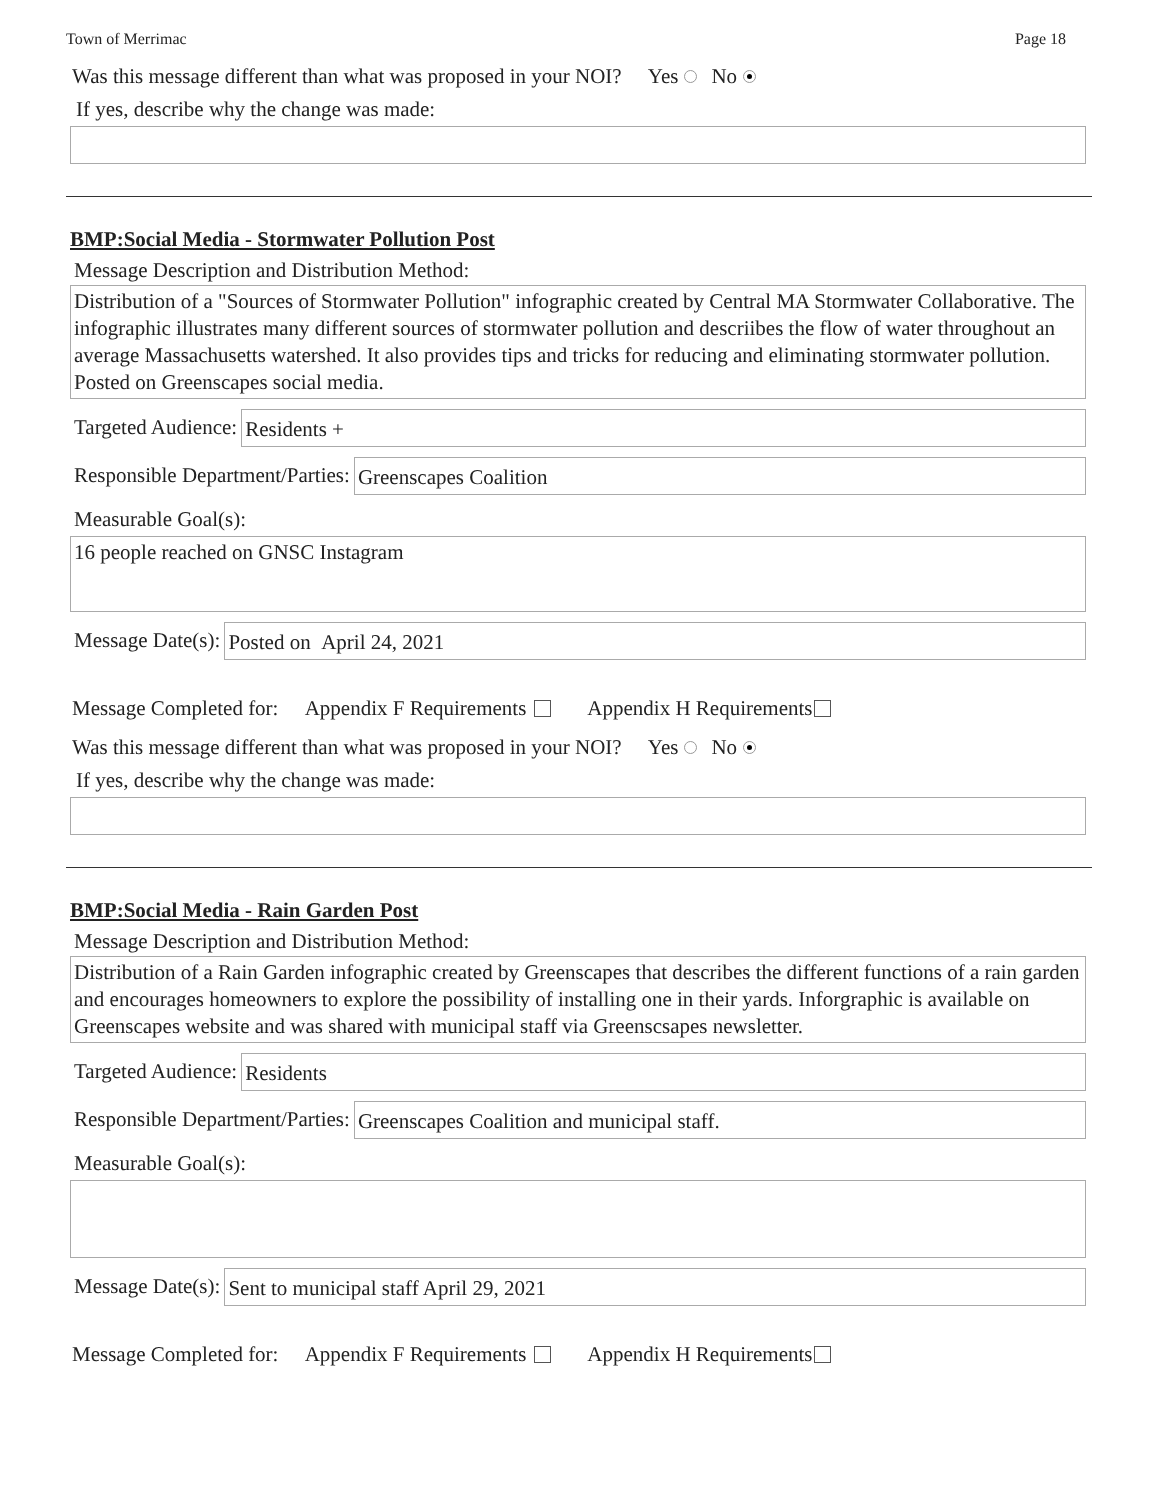Town of Merrimac Page 18
Was this message different than what was proposed in your NOI? Yes No
If yes, describe why the change was made:
BMP:Social Media - Stormwater Pollution Post
Message Description and Distribution Method:
Distribution of a "Sources of Stormwater Pollution" infographic created by Central MA Stormwater Collaborative. The infographic illustrates many different sources of stormwater pollution and descriibes the flow of water throughout an average Massachusetts watershed. It also provides tips and tricks for reducing and eliminating stormwater pollution. Posted on Greenscapes social media.
Targeted Audience: Residents +
Responsible Department/Parties: Greenscapes Coalition
Measurable Goal(s):
16 people reached on GNSC Instagram
Message Date(s): Posted on April 24, 2021
Message Completed for: Appendix F Requirements Appendix H Requirements
Was this message different than what was proposed in your NOI? Yes No
If yes, describe why the change was made:
BMP:Social Media - Rain Garden Post
Message Description and Distribution Method:
Distribution of a Rain Garden infographic created by Greenscapes that describes the different functions of a rain garden and encourages homeowners to explore the possibility of installing one in their yards. Inforgraphic is available on Greenscapes website and was shared with municipal staff via Greenscsapes newsletter.
Targeted Audience: Residents
Responsible Department/Parties: Greenscapes Coalition and municipal staff.
Measurable Goal(s):
Message Date(s): Sent to municipal staff April 29, 2021
Message Completed for: Appendix F Requirements Appendix H Requirements